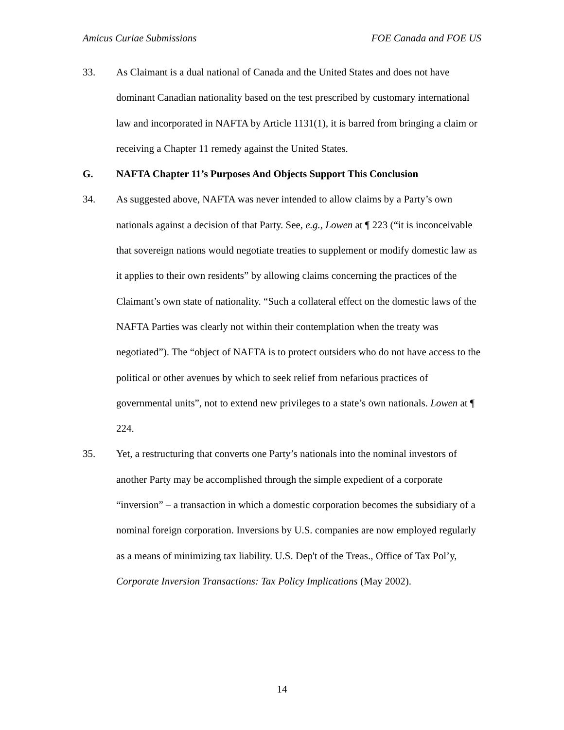Amicus Curiae Submissions FOE Canada and FOE US
33. As Claimant is a dual national of Canada and the United States and does not have dominant Canadian nationality based on the test prescribed by customary international law and incorporated in NAFTA by Article 1131(1), it is barred from bringing a claim or receiving a Chapter 11 remedy against the United States.
G. NAFTA Chapter 11’s Purposes And Objects Support This Conclusion
34. As suggested above, NAFTA was never intended to allow claims by a Party’s own nationals against a decision of that Party. See, e.g., Lowen at ¶ 223 (“it is inconceivable that sovereign nations would negotiate treaties to supplement or modify domestic law as it applies to their own residents” by allowing claims concerning the practices of the Claimant’s own state of nationality. “Such a collateral effect on the domestic laws of the NAFTA Parties was clearly not within their contemplation when the treaty was negotiated”). The “object of NAFTA is to protect outsiders who do not have access to the political or other avenues by which to seek relief from nefarious practices of governmental units”, not to extend new privileges to a state’s own nationals. Lowen at ¶ 224.
35. Yet, a restructuring that converts one Party’s nationals into the nominal investors of another Party may be accomplished through the simple expedient of a corporate “inversion” – a transaction in which a domestic corporation becomes the subsidiary of a nominal foreign corporation. Inversions by U.S. companies are now employed regularly as a means of minimizing tax liability. U.S. Dep't of the Treas., Office of Tax Pol’y, Corporate Inversion Transactions: Tax Policy Implications (May 2002).
14